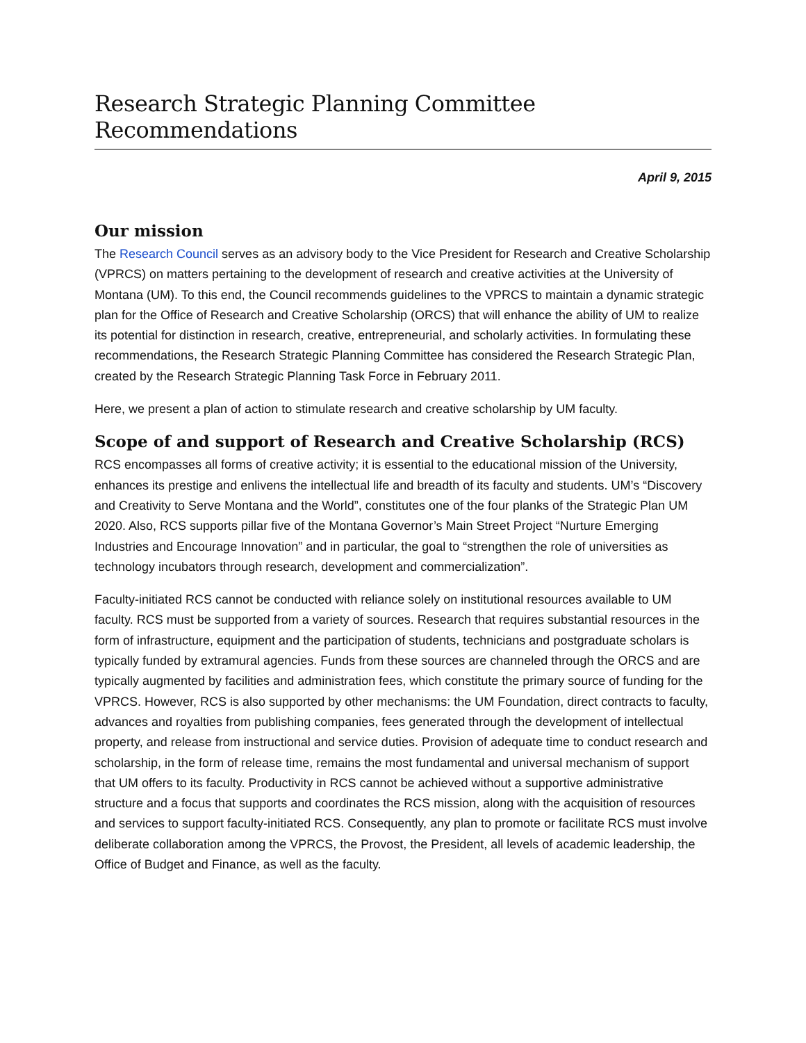Research Strategic Planning Committee Recommendations
April 9, 2015
Our mission
The Research Council serves as an advisory body to the Vice President for Research and Creative Scholarship (VPRCS) on matters pertaining to the development of research and creative activities at the University of Montana (UM). To this end, the Council recommends guidelines to the VPRCS to maintain a dynamic strategic plan for the Office of Research and Creative Scholarship (ORCS) that will enhance the ability of UM to realize its potential for distinction in research, creative, entrepreneurial, and scholarly activities. In formulating these recommendations, the Research Strategic Planning Committee has considered the Research Strategic Plan, created by the Research Strategic Planning Task Force in February 2011.
Here, we present a plan of action to stimulate research and creative scholarship by UM faculty.
Scope of and support of Research and Creative Scholarship (RCS)
RCS encompasses all forms of creative activity; it is essential to the educational mission of the University, enhances its prestige and enlivens the intellectual life and breadth of its faculty and students. UM’s “Discovery and Creativity to Serve Montana and the World”, constitutes one of the four planks of the Strategic Plan UM 2020. Also, RCS supports pillar five of the Montana Governor’s Main Street Project “Nurture Emerging Industries and Encourage Innovation” and in particular, the goal to “strengthen the role of universities as technology incubators through research, development and commercialization”.
Faculty-initiated RCS cannot be conducted with reliance solely on institutional resources available to UM faculty. RCS must be supported from a variety of sources. Research that requires substantial resources in the form of infrastructure, equipment and the participation of students, technicians and postgraduate scholars is typically funded by extramural agencies. Funds from these sources are channeled through the ORCS and are typically augmented by facilities and administration fees, which constitute the primary source of funding for the VPRCS. However, RCS is also supported by other mechanisms: the UM Foundation, direct contracts to faculty, advances and royalties from publishing companies, fees generated through the development of intellectual property, and release from instructional and service duties. Provision of adequate time to conduct research and scholarship, in the form of release time, remains the most fundamental and universal mechanism of support that UM offers to its faculty. Productivity in RCS cannot be achieved without a supportive administrative structure and a focus that supports and coordinates the RCS mission, along with the acquisition of resources and services to support faculty-initiated RCS. Consequently, any plan to promote or facilitate RCS must involve deliberate collaboration among the VPRCS, the Provost, the President, all levels of academic leadership, the Office of Budget and Finance, as well as the faculty.